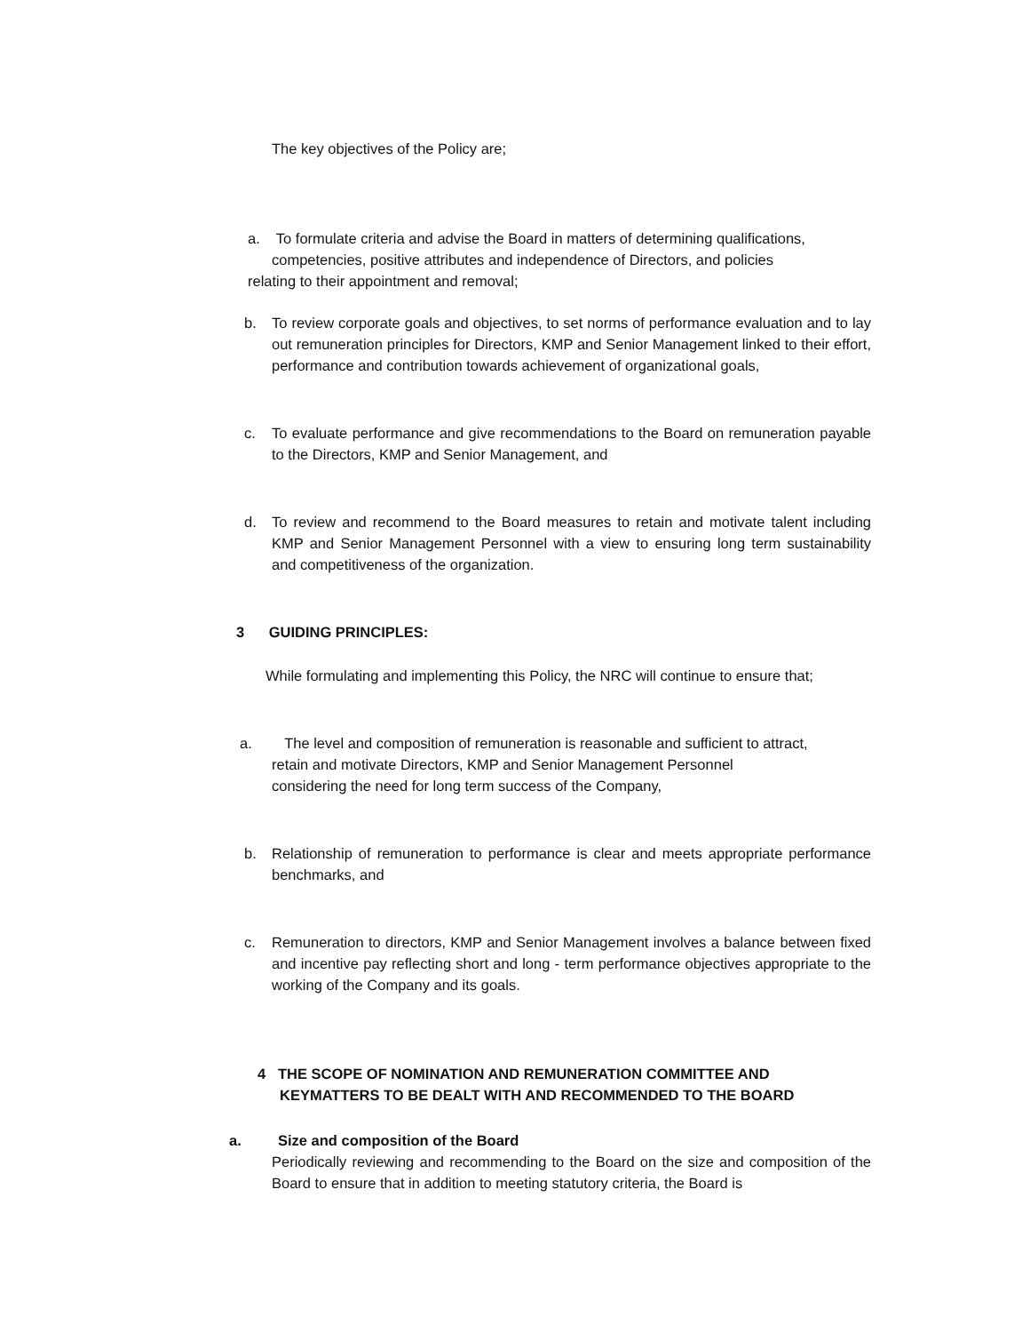The key objectives of the Policy are;
a. To formulate criteria and advise the Board in matters of determining qualifications,
competencies, positive attributes and independence of Directors, and policies
relating to their appointment and removal;
b. To review corporate goals and objectives, to set norms of performance evaluation and to lay out remuneration principles for Directors, KMP and Senior Management linked to their effort, performance and contribution towards achievement of organizational goals,
c. To evaluate performance and give recommendations to the Board on remuneration payable to the Directors, KMP and Senior Management, and
d. To review and recommend to the Board measures to retain and motivate talent including KMP and Senior Management Personnel with a view to ensuring long term sustainability and competitiveness of the organization.
3 GUIDING PRINCIPLES:
While formulating and implementing this Policy, the NRC will continue to ensure that;
a. The level and composition of remuneration is reasonable and sufficient to attract,
retain and motivate Directors, KMP and Senior Management Personnel
considering the need for long term success of the Company,
b. Relationship of remuneration to performance is clear and meets appropriate performance benchmarks, and
c. Remuneration to directors, KMP and Senior Management involves a balance between fixed and incentive pay reflecting short and long - term performance objectives appropriate to the working of the Company and its goals.
4 THE SCOPE OF NOMINATION AND REMUNERATION COMMITTEE AND
KEYMATTERS TO BE DEALT WITH AND RECOMMENDED TO THE BOARD
a. Size and composition of the Board
Periodically reviewing and recommending to the Board on the size and composition of the Board to ensure that in addition to meeting statutory criteria, the Board is